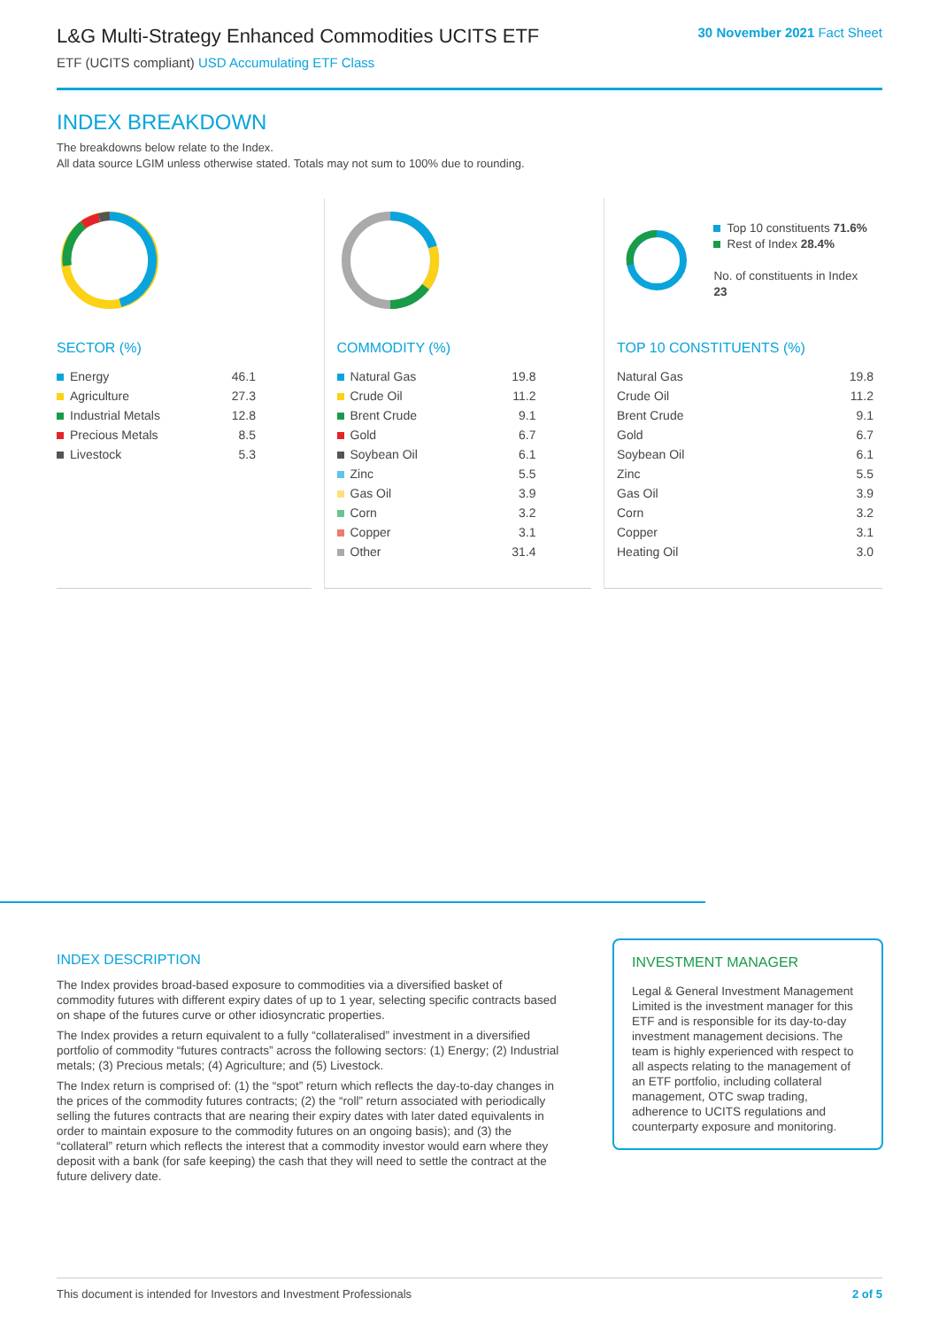L&G Multi-Strategy Enhanced Commodities UCITS ETF
ETF (UCITS compliant) USD Accumulating ETF Class
30 November 2021 Fact Sheet
INDEX BREAKDOWN
The breakdowns below relate to the Index.
All data source LGIM unless otherwise stated. Totals may not sum to 100% due to rounding.
SECTOR (%)
| Energy | 46.1 |
| Agriculture | 27.3 |
| Industrial Metals | 12.8 |
| Precious Metals | 8.5 |
| Livestock | 5.3 |
COMMODITY (%)
| Natural Gas | 19.8 |
| Crude Oil | 11.2 |
| Brent Crude | 9.1 |
| Gold | 6.7 |
| Soybean Oil | 6.1 |
| Zinc | 5.5 |
| Gas Oil | 3.9 |
| Corn | 3.2 |
| Copper | 3.1 |
| Other | 31.4 |
Top 10 constituents 71.6%
Rest of Index 28.4%
No. of constituents in Index 23
TOP 10 CONSTITUENTS (%)
| Natural Gas | 19.8 |
| Crude Oil | 11.2 |
| Brent Crude | 9.1 |
| Gold | 6.7 |
| Soybean Oil | 6.1 |
| Zinc | 5.5 |
| Gas Oil | 3.9 |
| Corn | 3.2 |
| Copper | 3.1 |
| Heating Oil | 3.0 |
INDEX DESCRIPTION
The Index provides broad-based exposure to commodities via a diversified basket of commodity futures with different expiry dates of up to 1 year, selecting specific contracts based on shape of the futures curve or other idiosyncratic properties.
The Index provides a return equivalent to a fully “collateralised” investment in a diversified portfolio of commodity “futures contracts” across the following sectors: (1) Energy; (2) Industrial metals; (3) Precious metals; (4) Agriculture; and (5) Livestock.
The Index return is comprised of: (1) the “spot” return which reflects the day-to-day changes in the prices of the commodity futures contracts; (2) the “roll” return associated with periodically selling the futures contracts that are nearing their expiry dates with later dated equivalents in order to maintain exposure to the commodity futures on an ongoing basis); and (3) the “collateral” return which reflects the interest that a commodity investor would earn where they deposit with a bank (for safe keeping) the cash that they will need to settle the contract at the future delivery date.
INVESTMENT MANAGER
Legal & General Investment Management Limited is the investment manager for this ETF and is responsible for its day-to-day investment management decisions. The team is highly experienced with respect to all aspects relating to the management of an ETF portfolio, including collateral management, OTC swap trading, adherence to UCITS regulations and counterparty exposure and monitoring.
This document is intended for Investors and Investment Professionals 2 of 5